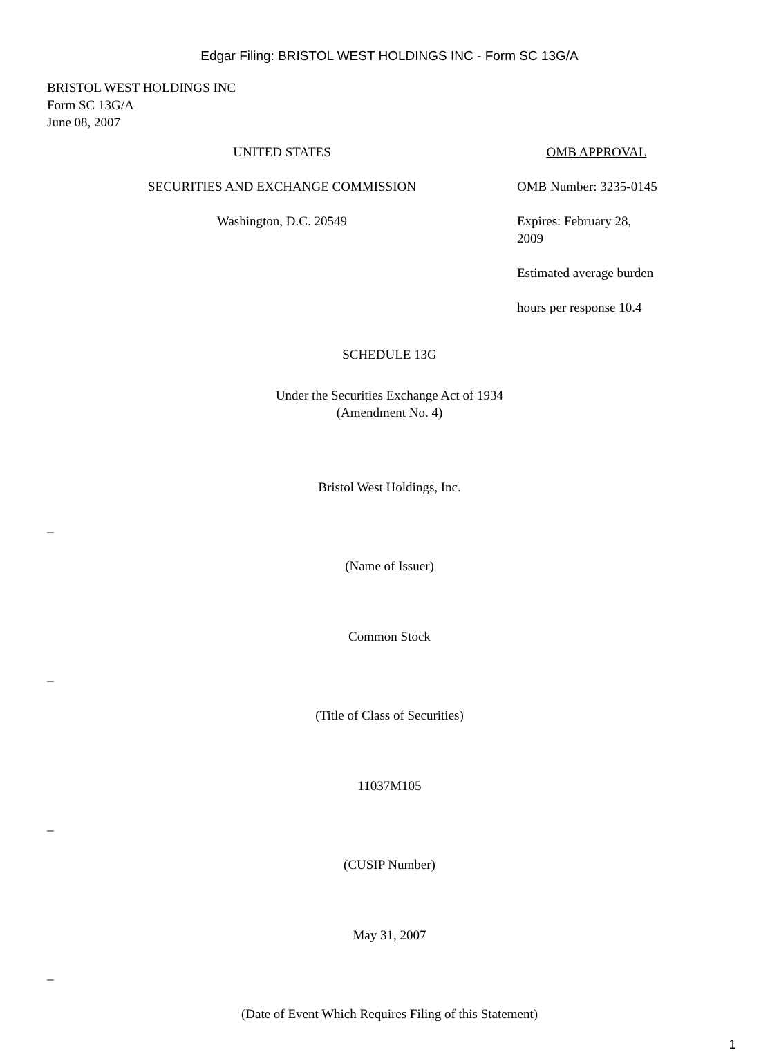Edgar Filing: BRISTOL WEST HOLDINGS INC - Form SC 13G/A
BRISTOL WEST HOLDINGS INC
Form SC 13G/A
June 08, 2007
UNITED STATES
SECURITIES AND EXCHANGE COMMISSION
Washington, D.C. 20549
OMB APPROVAL
OMB Number: 3235-0145
Expires: February 28,
2009
Estimated average burden
hours per response 10.4
SCHEDULE 13G
Under the Securities Exchange Act of 1934
(Amendment No. 4)
Bristol West Holdings, Inc.
_
(Name of Issuer)
Common Stock
_
(Title of Class of Securities)
11037M105
_
(CUSIP Number)
May 31, 2007
_
(Date of Event Which Requires Filing of this Statement)
1